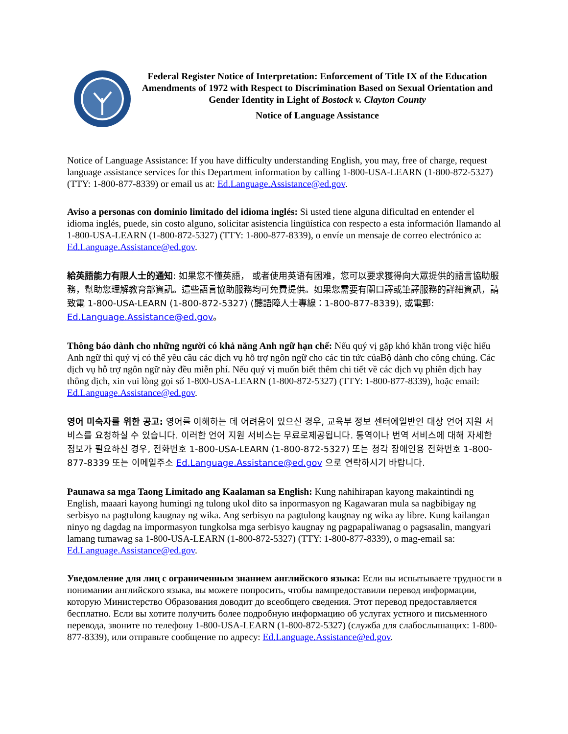Federal Register Notice of Interpretation: Enforcement of Title IX of the Education Amendments of 1972 with Respect to Discrimination Based on Sexual Orientation and Gender Identity in Light of Bostock v. Clayton County
Notice of Language Assistance
Notice of Language Assistance: If you have difficulty understanding English, you may, free of charge, request language assistance services for this Department information by calling 1-800-USA-LEARN (1-800-872-5327) (TTY: 1-800-877-8339) or email us at: Ed.Language.Assistance@ed.gov.
Aviso a personas con dominio limitado del idioma inglés: Si usted tiene alguna dificultad en entender el idioma inglés, puede, sin costo alguno, solicitar asistencia lingüística con respecto a esta información llamando al 1-800-USA-LEARN (1-800-872-5327) (TTY: 1-800-877-8339), o envíe un mensaje de correo electrónico a: Ed.Language.Assistance@ed.gov.
給英語能力有限人士的通知: 如果您不懂英語， 或者使用英语有困难，您可以要求獲得向大眾提供的語言協助服務，幫助您理解教育部資訊。這些語言協助服務均可免費提供。如果您需要有關口譯或筆譯服務的詳細資訊，請致電 1-800-USA-LEARN (1-800-872-5327) (聽語障人士專線：1-800-877-8339), 或電郵: Ed.Language.Assistance@ed.gov。
Thông báo dành cho những người có khả năng Anh ngữ hạn chế: Nếu quý vị gặp khó khăn trong việc hiểu Anh ngữ thì quý vị có thể yêu cầu các dịch vụ hỗ trợ ngôn ngữ cho các tin tức củaBộ dành cho công chúng. Các dịch vụ hỗ trợ ngôn ngữ này đều miễn phí. Nếu quý vị muốn biết thêm chi tiết về các dịch vụ phiên dịch hay thông dịch, xin vui lòng gọi số 1-800-USA-LEARN (1-800-872-5327) (TTY: 1-800-877-8339), hoặc email: Ed.Language.Assistance@ed.gov.
영어 미숙자를 위한 공고: 영어를 이해하는 데 어려움이 있으신 경우, 교육부 정보 센터에일반인 대상 언어 지원 서비스를 요청하실 수 있습니다. 이러한 언어 지원 서비스는 무료로제공됩니다. 통역이나 번역 서비스에 대해 자세한 정보가 필요하신 경우, 전화번호 1-800-USA-LEARN (1-800-872-5327) 또는 청각 장애인용 전화번호 1-800-877-8339 또는 이메일주소 Ed.Language.Assistance@ed.gov 으로 연락하시기 바랍니다.
Paunawa sa mga Taong Limitado ang Kaalaman sa English: Kung nahihirapan kayong makaintindi ng English, maaari kayong humingi ng tulong ukol dito sa inpormasyon ng Kagawaran mula sa nagbibigay ng serbisyo na pagtulong kaugnay ng wika. Ang serbisyo na pagtulong kaugnay ng wika ay libre. Kung kailangan ninyo ng dagdag na impormasyon tungkolsa mga serbisyo kaugnay ng pagpapaliwanag o pagsasalin, mangyari lamang tumawag sa 1-800-USA-LEARN (1-800-872-5327) (TTY: 1-800-877-8339), o mag-email sa: Ed.Language.Assistance@ed.gov.
Уведомление для лиц с ограниченным знанием английского языка: Если вы испытываете трудности в понимании английского языка, вы можете попросить, чтобы вампредоставили перевод информации, которую Министерство Образования доводит до всеобщего сведения. Этот перевод предоставляется бесплатно. Если вы хотите получить более подробную информацию об услугах устного и письменного перевода, звоните по телефону 1-800-USA-LEARN (1-800-872-5327) (служба для слабослышащих: 1-800-877-8339), или отправьте сообщение по адресу: Ed.Language.Assistance@ed.gov.